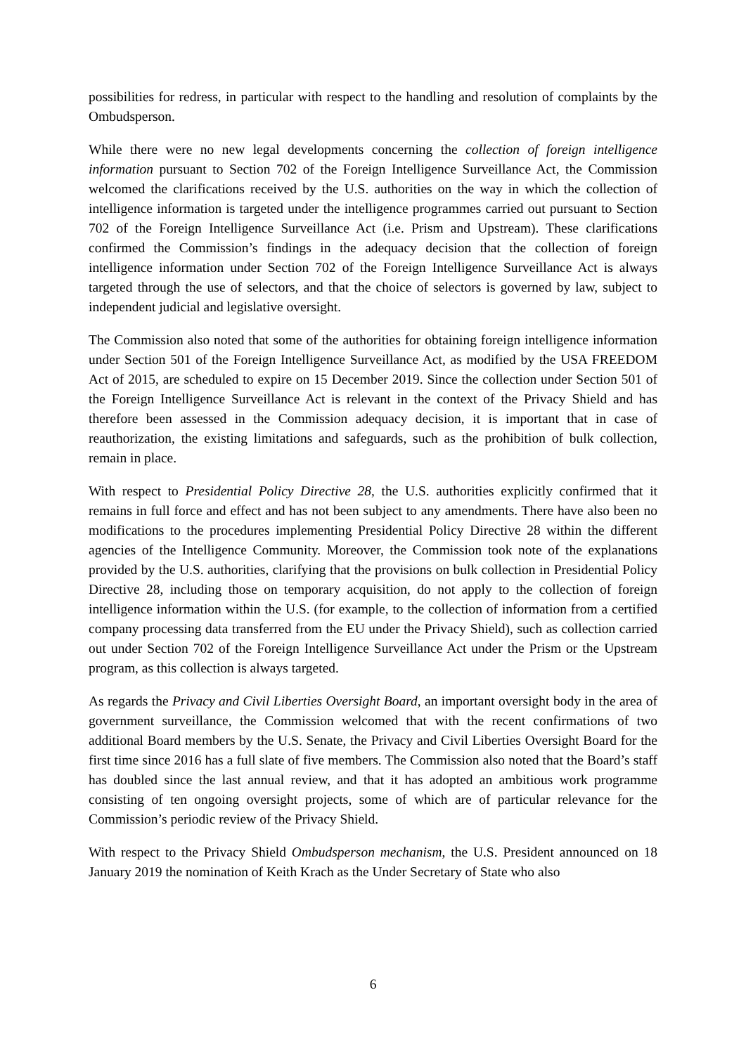possibilities for redress, in particular with respect to the handling and resolution of complaints by the Ombudsperson.
While there were no new legal developments concerning the collection of foreign intelligence information pursuant to Section 702 of the Foreign Intelligence Surveillance Act, the Commission welcomed the clarifications received by the U.S. authorities on the way in which the collection of intelligence information is targeted under the intelligence programmes carried out pursuant to Section 702 of the Foreign Intelligence Surveillance Act (i.e. Prism and Upstream). These clarifications confirmed the Commission’s findings in the adequacy decision that the collection of foreign intelligence information under Section 702 of the Foreign Intelligence Surveillance Act is always targeted through the use of selectors, and that the choice of selectors is governed by law, subject to independent judicial and legislative oversight.
The Commission also noted that some of the authorities for obtaining foreign intelligence information under Section 501 of the Foreign Intelligence Surveillance Act, as modified by the USA FREEDOM Act of 2015, are scheduled to expire on 15 December 2019. Since the collection under Section 501 of the Foreign Intelligence Surveillance Act is relevant in the context of the Privacy Shield and has therefore been assessed in the Commission adequacy decision, it is important that in case of reauthorization, the existing limitations and safeguards, such as the prohibition of bulk collection, remain in place.
With respect to Presidential Policy Directive 28, the U.S. authorities explicitly confirmed that it remains in full force and effect and has not been subject to any amendments. There have also been no modifications to the procedures implementing Presidential Policy Directive 28 within the different agencies of the Intelligence Community. Moreover, the Commission took note of the explanations provided by the U.S. authorities, clarifying that the provisions on bulk collection in Presidential Policy Directive 28, including those on temporary acquisition, do not apply to the collection of foreign intelligence information within the U.S. (for example, to the collection of information from a certified company processing data transferred from the EU under the Privacy Shield), such as collection carried out under Section 702 of the Foreign Intelligence Surveillance Act under the Prism or the Upstream program, as this collection is always targeted.
As regards the Privacy and Civil Liberties Oversight Board, an important oversight body in the area of government surveillance, the Commission welcomed that with the recent confirmations of two additional Board members by the U.S. Senate, the Privacy and Civil Liberties Oversight Board for the first time since 2016 has a full slate of five members. The Commission also noted that the Board’s staff has doubled since the last annual review, and that it has adopted an ambitious work programme consisting of ten ongoing oversight projects, some of which are of particular relevance for the Commission’s periodic review of the Privacy Shield.
With respect to the Privacy Shield Ombudsperson mechanism, the U.S. President announced on 18 January 2019 the nomination of Keith Krach as the Under Secretary of State who also
6